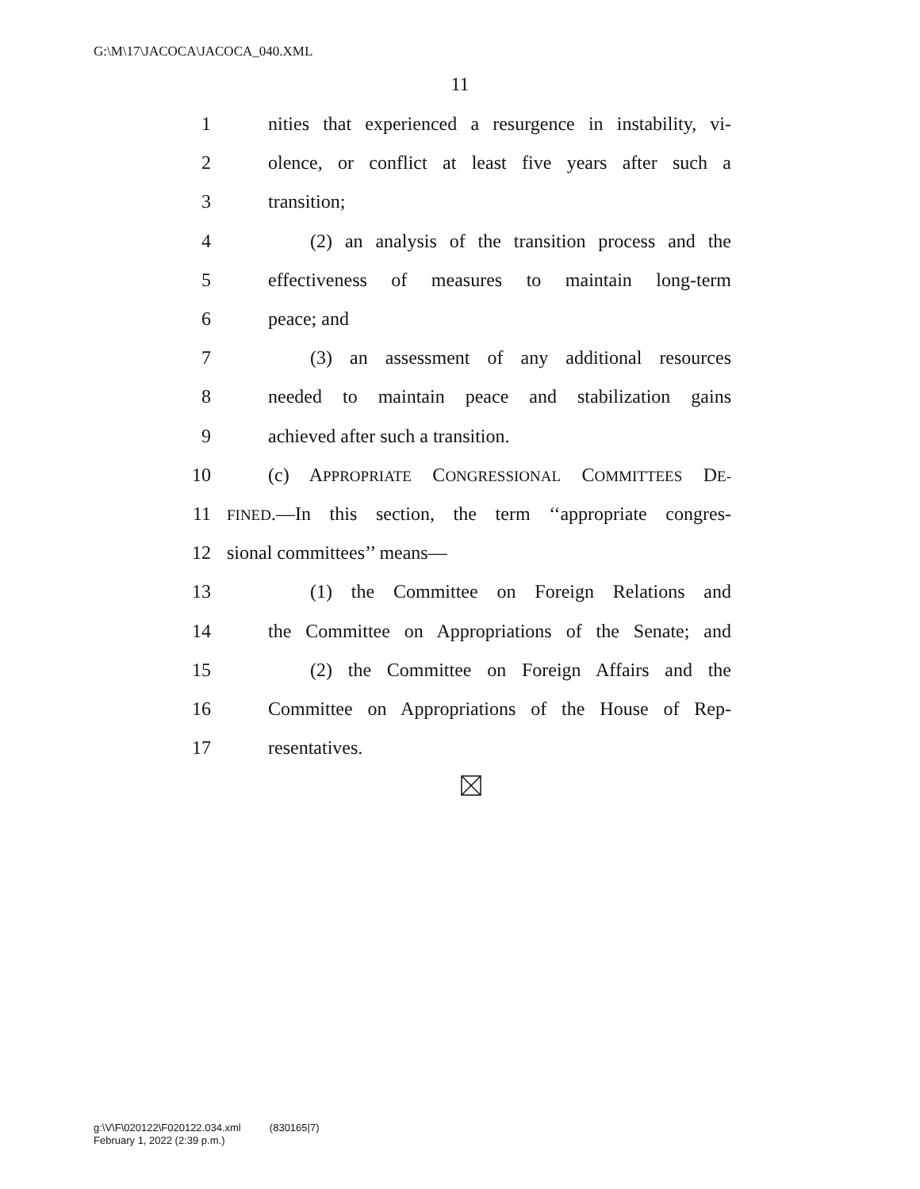G:\M\17\JACOCA\JACOCA_040.XML
11
1 nities that experienced a resurgence in instability, vi-
2 olence, or conflict at least five years after such a
3 transition;
4 (2) an analysis of the transition process and the
5 effectiveness of measures to maintain long-term
6 peace; and
7 (3) an assessment of any additional resources
8 needed to maintain peace and stabilization gains
9 achieved after such a transition.
10 (c) APPROPRIATE CONGRESSIONAL COMMITTEES DE-
11 FINED.—In this section, the term ‘‘appropriate congres-
12 sional committees’’ means—
13 (1) the Committee on Foreign Relations and
14 the Committee on Appropriations of the Senate; and
15 (2) the Committee on Foreign Affairs and the
16 Committee on Appropriations of the House of Rep-
17 resentatives.
g:\V\F\020122\F020122.034.xml (830165|7)
February 1, 2022 (2:39 p.m.)